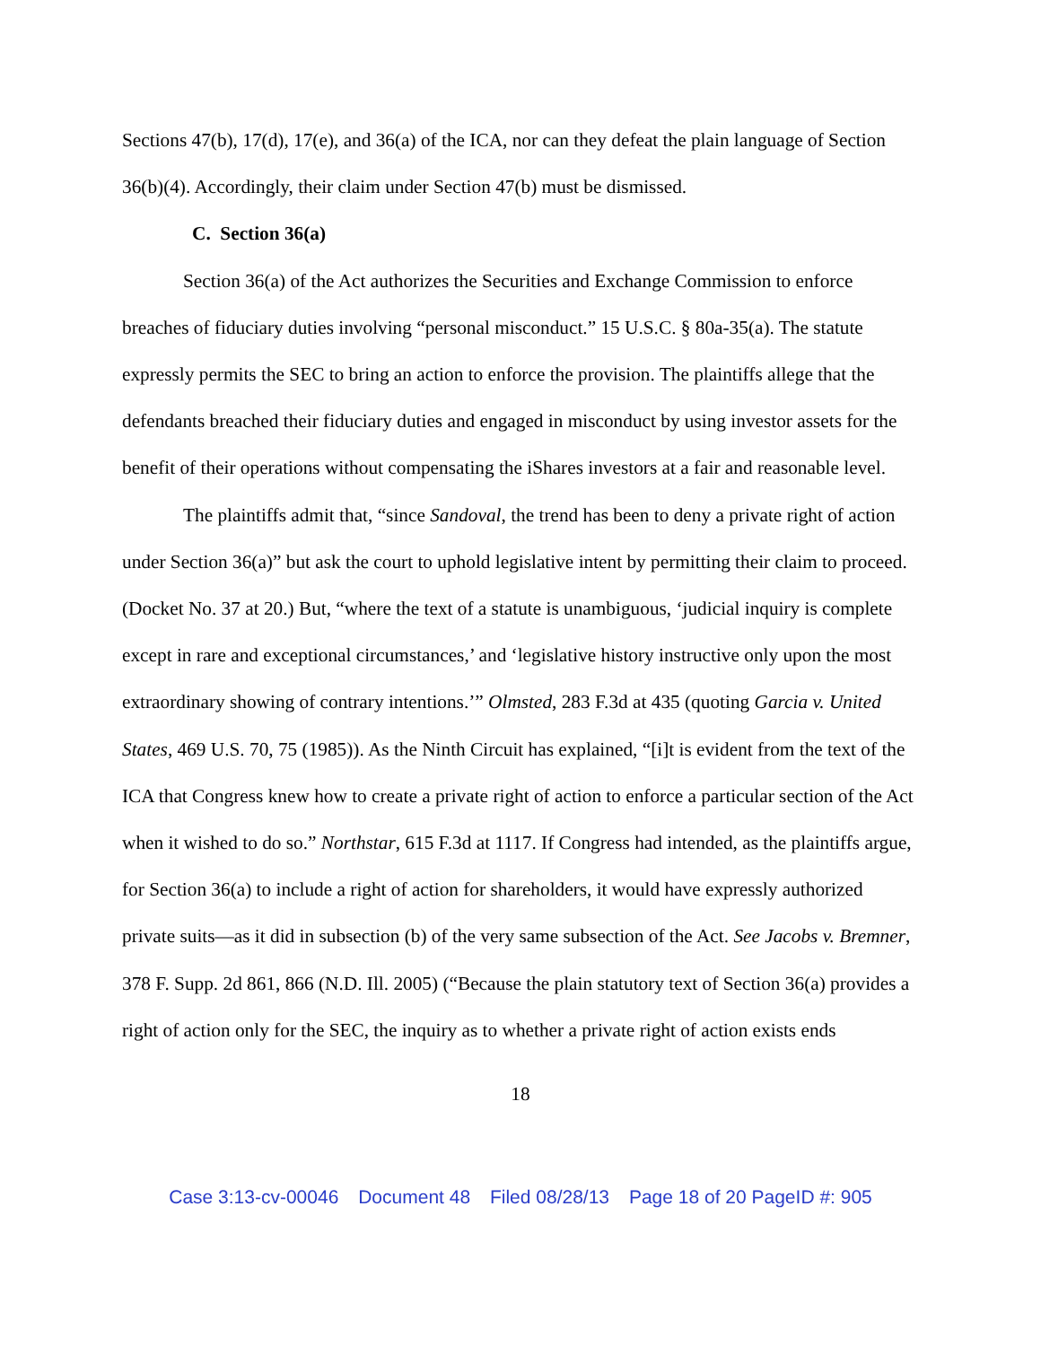Sections 47(b), 17(d), 17(e), and 36(a) of the ICA, nor can they defeat the plain language of Section 36(b)(4). Accordingly, their claim under Section 47(b) must be dismissed.
C. Section 36(a)
Section 36(a) of the Act authorizes the Securities and Exchange Commission to enforce breaches of fiduciary duties involving “personal misconduct.” 15 U.S.C. § 80a-35(a). The statute expressly permits the SEC to bring an action to enforce the provision. The plaintiffs allege that the defendants breached their fiduciary duties and engaged in misconduct by using investor assets for the benefit of their operations without compensating the iShares investors at a fair and reasonable level.
The plaintiffs admit that, “since Sandoval, the trend has been to deny a private right of action under Section 36(a)” but ask the court to uphold legislative intent by permitting their claim to proceed. (Docket No. 37 at 20.) But, “where the text of a statute is unambiguous, ‘judicial inquiry is complete except in rare and exceptional circumstances,’ and ‘legislative history instructive only upon the most extraordinary showing of contrary intentions.’” Olmsted, 283 F.3d at 435 (quoting Garcia v. United States, 469 U.S. 70, 75 (1985)). As the Ninth Circuit has explained, “[i]t is evident from the text of the ICA that Congress knew how to create a private right of action to enforce a particular section of the Act when it wished to do so.” Northstar, 615 F.3d at 1117. If Congress had intended, as the plaintiffs argue, for Section 36(a) to include a right of action for shareholders, it would have expressly authorized private suits—as it did in subsection (b) of the very same subsection of the Act. See Jacobs v. Bremner, 378 F. Supp. 2d 861, 866 (N.D. Ill. 2005) (“Because the plain statutory text of Section 36(a) provides a right of action only for the SEC, the inquiry as to whether a private right of action exists ends
18
Case 3:13-cv-00046 Document 48 Filed 08/28/13 Page 18 of 20 PageID #: 905